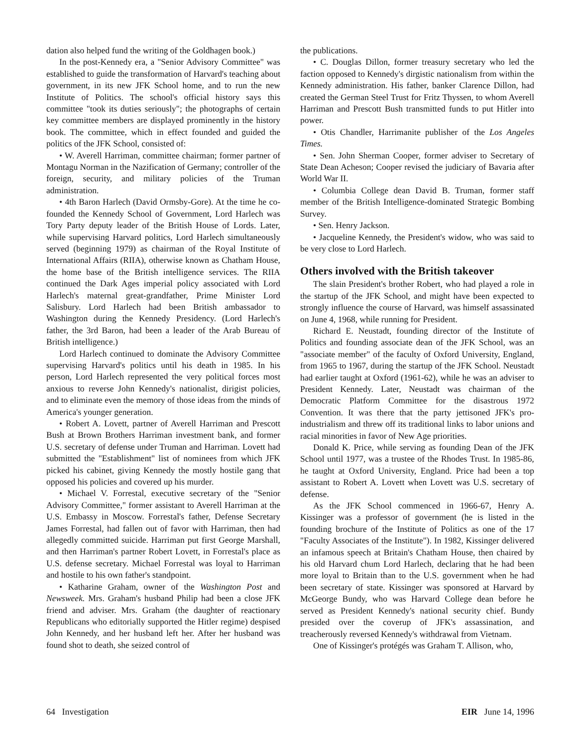dation also helped fund the writing of the Goldhagen book.)
In the post-Kennedy era, a "Senior Advisory Committee" was established to guide the transformation of Harvard's teaching about government, in its new JFK School home, and to run the new Institute of Politics. The school's official history says this committee "took its duties seriously"; the photographs of certain key committee members are displayed prominently in the history book. The committee, which in effect founded and guided the politics of the JFK School, consisted of:
• W. Averell Harriman, committee chairman; former partner of Montagu Norman in the Nazification of Germany; controller of the foreign, security, and military policies of the Truman administration.
• 4th Baron Harlech (David Ormsby-Gore). At the time he co-founded the Kennedy School of Government, Lord Harlech was Tory Party deputy leader of the British House of Lords. Later, while supervising Harvard politics, Lord Harlech simultaneously served (beginning 1979) as chairman of the Royal Institute of International Affairs (RIIA), otherwise known as Chatham House, the home base of the British intelligence services. The RIIA continued the Dark Ages imperial policy associated with Lord Harlech's maternal great-grandfather, Prime Minister Lord Salisbury. Lord Harlech had been British ambassador to Washington during the Kennedy Presidency. (Lord Harlech's father, the 3rd Baron, had been a leader of the Arab Bureau of British intelligence.)
Lord Harlech continued to dominate the Advisory Committee supervising Harvard's politics until his death in 1985. In his person, Lord Harlech represented the very political forces most anxious to reverse John Kennedy's nationalist, dirigist policies, and to eliminate even the memory of those ideas from the minds of America's younger generation.
• Robert A. Lovett, partner of Averell Harriman and Prescott Bush at Brown Brothers Harriman investment bank, and former U.S. secretary of defense under Truman and Harriman. Lovett had submitted the "Establishment" list of nominees from which JFK picked his cabinet, giving Kennedy the mostly hostile gang that opposed his policies and covered up his murder.
• Michael V. Forrestal, executive secretary of the "Senior Advisory Committee," former assistant to Averell Harriman at the U.S. Embassy in Moscow. Forrestal's father, Defense Secretary James Forrestal, had fallen out of favor with Harriman, then had allegedly committed suicide. Harriman put first George Marshall, and then Harriman's partner Robert Lovett, in Forrestal's place as U.S. defense secretary. Michael Forrestal was loyal to Harriman and hostile to his own father's standpoint.
• Katharine Graham, owner of the Washington Post and Newsweek. Mrs. Graham's husband Philip had been a close JFK friend and adviser. Mrs. Graham (the daughter of reactionary Republicans who editorially supported the Hitler regime) despised John Kennedy, and her husband left her. After her husband was found shot to death, she seized control of
the publications.
• C. Douglas Dillon, former treasury secretary who led the faction opposed to Kennedy's dirgistic nationalism from within the Kennedy administration. His father, banker Clarence Dillon, had created the German Steel Trust for Fritz Thyssen, to whom Averell Harriman and Prescott Bush transmitted funds to put Hitler into power.
• Otis Chandler, Harrimanite publisher of the Los Angeles Times.
• Sen. John Sherman Cooper, former adviser to Secretary of State Dean Acheson; Cooper revised the judiciary of Bavaria after World War II.
• Columbia College dean David B. Truman, former staff member of the British Intelligence-dominated Strategic Bombing Survey.
• Sen. Henry Jackson.
• Jacqueline Kennedy, the President's widow, who was said to be very close to Lord Harlech.
Others involved with the British takeover
The slain President's brother Robert, who had played a role in the startup of the JFK School, and might have been expected to strongly influence the course of Harvard, was himself assassinated on June 4, 1968, while running for President.
Richard E. Neustadt, founding director of the Institute of Politics and founding associate dean of the JFK School, was an "associate member" of the faculty of Oxford University, England, from 1965 to 1967, during the startup of the JFK School. Neustadt had earlier taught at Oxford (1961-62), while he was an adviser to President Kennedy. Later, Neustadt was chairman of the Democratic Platform Committee for the disastrous 1972 Convention. It was there that the party jettisoned JFK's pro-industrialism and threw off its traditional links to labor unions and racial minorities in favor of New Age priorities.
Donald K. Price, while serving as founding Dean of the JFK School until 1977, was a trustee of the Rhodes Trust. In 1985-86, he taught at Oxford University, England. Price had been a top assistant to Robert A. Lovett when Lovett was U.S. secretary of defense.
As the JFK School commenced in 1966-67, Henry A. Kissinger was a professor of government (he is listed in the founding brochure of the Institute of Politics as one of the 17 "Faculty Associates of the Institute"). In 1982, Kissinger delivered an infamous speech at Britain's Chatham House, then chaired by his old Harvard chum Lord Harlech, declaring that he had been more loyal to Britain than to the U.S. government when he had been secretary of state. Kissinger was sponsored at Harvard by McGeorge Bundy, who was Harvard College dean before he served as President Kennedy's national security chief. Bundy presided over the coverup of JFK's assassination, and treacherously reversed Kennedy's withdrawal from Vietnam.
One of Kissinger's protégés was Graham T. Allison, who,
64 Investigation EIR June 14, 1996